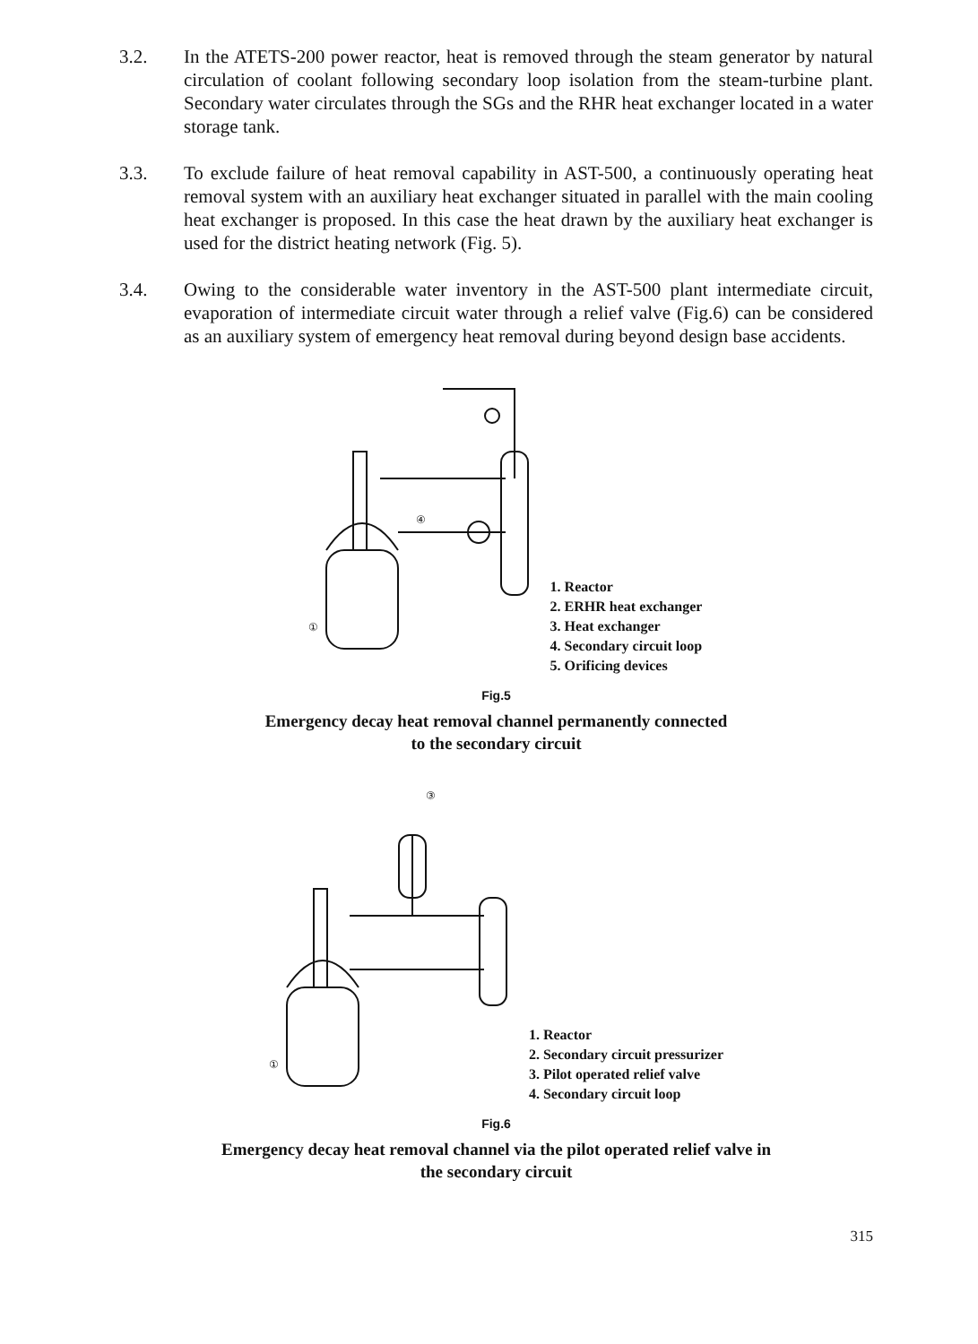3.2. In the ATETS-200 power reactor, heat is removed through the steam generator by natural circulation of coolant following secondary loop isolation from the steam-turbine plant. Secondary water circulates through the SGs and the RHR heat exchanger located in a water storage tank.
3.3. To exclude failure of heat removal capability in AST-500, a continuously operating heat removal system with an auxiliary heat exchanger situated in parallel with the main cooling heat exchanger is proposed. In this case the heat drawn by the auxiliary heat exchanger is used for the district heating network (Fig. 5).
3.4. Owing to the considerable water inventory in the AST-500 plant intermediate circuit, evaporation of intermediate circuit water through a relief valve (Fig.6) can be considered as an auxiliary system of emergency heat removal during beyond design base accidents.
④
①
1. Reactor
2. ERHR heat exchanger
3. Heat exchanger
4. Secondary circuit loop
5. Orificing devices
Fig.5
Emergency decay heat removal channel permanently connected
to the secondary circuit
③
①
1. Reactor
2. Secondary circuit pressurizer
3. Pilot operated relief valve
4. Secondary circuit loop
Fig.6
Emergency decay heat removal channel via the pilot operated relief valve in
the secondary circuit
315